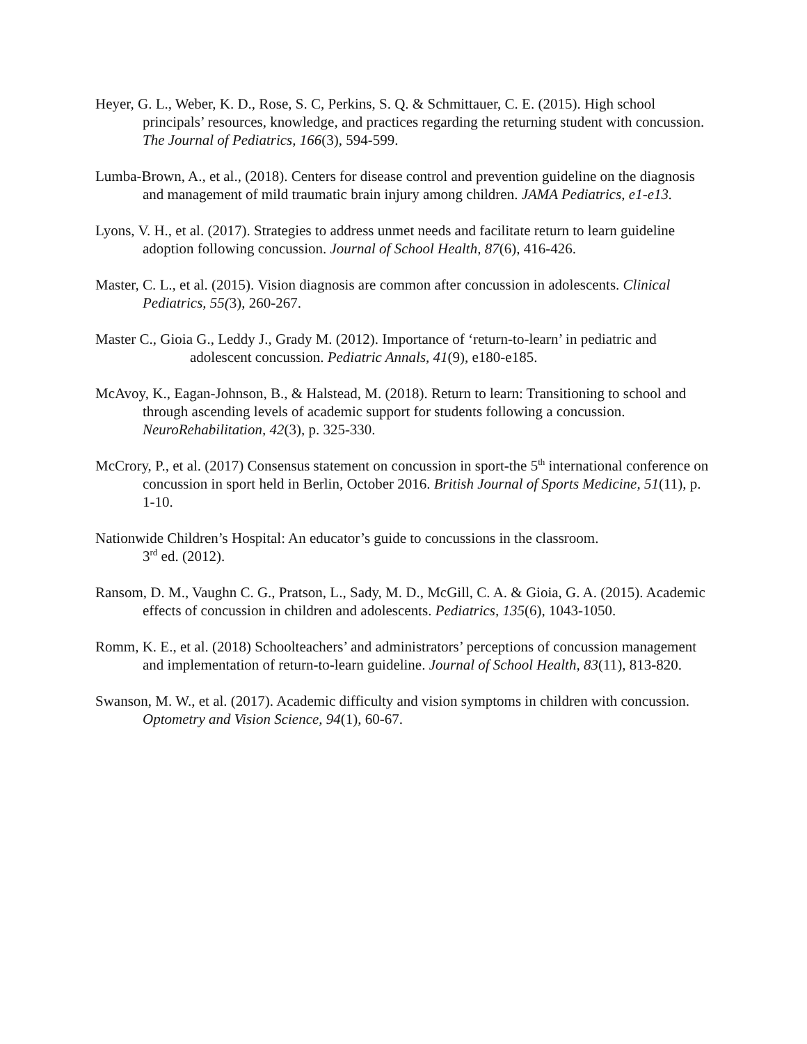Heyer, G. L., Weber, K. D., Rose, S. C, Perkins, S. Q. & Schmittauer, C. E. (2015). High school principals’ resources, knowledge, and practices regarding the returning student with concussion. The Journal of Pediatrics, 166(3), 594-599.
Lumba-Brown, A., et al., (2018). Centers for disease control and prevention guideline on the diagnosis and management of mild traumatic brain injury among children. JAMA Pediatrics, e1-e13.
Lyons, V. H., et al. (2017). Strategies to address unmet needs and facilitate return to learn guideline adoption following concussion. Journal of School Health, 87(6), 416-426.
Master, C. L., et al. (2015). Vision diagnosis are common after concussion in adolescents. Clinical Pediatrics, 55(3), 260-267.
Master C., Gioia G., Leddy J., Grady M. (2012). Importance of ‘return-to-learn’ in pediatric and adolescent concussion. Pediatric Annals, 41(9), e180-e185.
McAvoy, K., Eagan-Johnson, B., & Halstead, M. (2018). Return to learn: Transitioning to school and through ascending levels of academic support for students following a concussion. NeuroRehabilitation, 42(3), p. 325-330.
McCrory, P., et al. (2017) Consensus statement on concussion in sport-the 5<sup>th</sup> international conference on concussion in sport held in Berlin, October 2016. British Journal of Sports Medicine, 51(11), p. 1-10.
Nationwide Children’s Hospital: An educator’s guide to concussions in the classroom.
3<sup>rd</sup> ed. (2012).
Ransom, D. M., Vaughn C. G., Pratson, L., Sady, M. D., McGill, C. A. & Gioia, G. A. (2015). Academic effects of concussion in children and adolescents. Pediatrics, 135(6), 1043-1050.
Romm, K. E., et al. (2018) Schoolteachers’ and administrators’ perceptions of concussion management and implementation of return-to-learn guideline. Journal of School Health, 83(11), 813-820.
Swanson, M. W., et al. (2017). Academic difficulty and vision symptoms in children with concussion. Optometry and Vision Science, 94(1), 60-67.